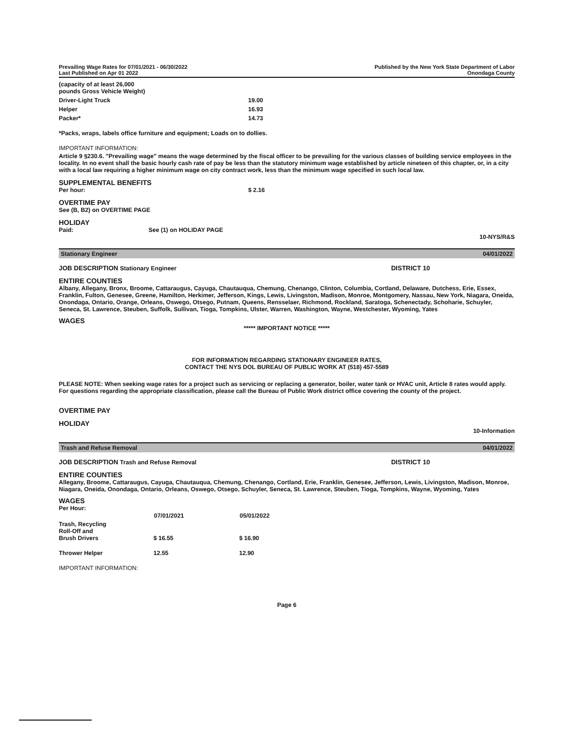Prevailing Wage Rates for 07/01/2021 - 06/30/2022
Last Published on Apr 01 2022
Published by the New York State Department of Labor
Onondaga County
| (capacity of at least 26,000 pounds Gross Vehicle Weight) | |
| Driver-Light Truck | 19.00 |
| Helper | 16.93 |
| Packer* | 14.73 |
*Packs, wraps, labels office furniture and equipment; Loads on to dollies.
IMPORTANT INFORMATION:
Article 9 §230.6. "Prevailing wage" means the wage determined by the fiscal officer to be prevailing for the various classes of building service employees in the locality. In no event shall the basic hourly cash rate of pay be less than the statutory minimum wage established by article nineteen of this chapter, or, in a city with a local law requiring a higher minimum wage on city contract work, less than the minimum wage specified in such local law.
SUPPLEMENTAL BENEFITS
Per hour: $ 2.16
OVERTIME PAY
See (B, B2) on OVERTIME PAGE
HOLIDAY
Paid: See (1) on HOLIDAY PAGE
10-NYS/R&S
Stationary Engineer 04/01/2022
JOB DESCRIPTION Stationary Engineer DISTRICT 10
ENTIRE COUNTIES
Albany, Allegany, Bronx, Broome, Cattaraugus, Cayuga, Chautauqua, Chemung, Chenango, Clinton, Columbia, Cortland, Delaware, Dutchess, Erie, Essex, Franklin, Fulton, Genesee, Greene, Hamilton, Herkimer, Jefferson, Kings, Lewis, Livingston, Madison, Monroe, Montgomery, Nassau, New York, Niagara, Oneida, Onondaga, Ontario, Orange, Orleans, Oswego, Otsego, Putnam, Queens, Rensselaer, Richmond, Rockland, Saratoga, Schenectady, Schoharie, Schuyler, Seneca, St. Lawrence, Steuben, Suffolk, Sullivan, Tioga, Tompkins, Ulster, Warren, Washington, Wayne, Westchester, Wyoming, Yates
WAGES
***** IMPORTANT NOTICE *****
FOR INFORMATION REGARDING STATIONARY ENGINEER RATES,
CONTACT THE NYS DOL BUREAU OF PUBLIC WORK AT (518) 457-5589
PLEASE NOTE: When seeking wage rates for a project such as servicing or replacing a generator, boiler, water tank or HVAC unit, Article 8 rates would apply. For questions regarding the appropriate classification, please call the Bureau of Public Work district office covering the county of the project.
OVERTIME PAY
HOLIDAY
10-Information
Trash and Refuse Removal 04/01/2022
JOB DESCRIPTION Trash and Refuse Removal DISTRICT 10
ENTIRE COUNTIES
Allegany, Broome, Cattaraugus, Cayuga, Chautauqua, Chemung, Chenango, Cortland, Erie, Franklin, Genesee, Jefferson, Lewis, Livingston, Madison, Monroe, Niagara, Oneida, Onondaga, Ontario, Orleans, Oswego, Otsego, Schuyler, Seneca, St. Lawrence, Steuben, Tioga, Tompkins, Wayne, Wyoming, Yates
WAGES
Per Hour:
| | 07/01/2021 | 05/01/2022 |
| Trash, Recycling Roll-Off and Brush Drivers | $ 16.55 | $ 16.90 |
| Thrower Helper | 12.55 | 12.90 |
IMPORTANT INFORMATION:
Page 6